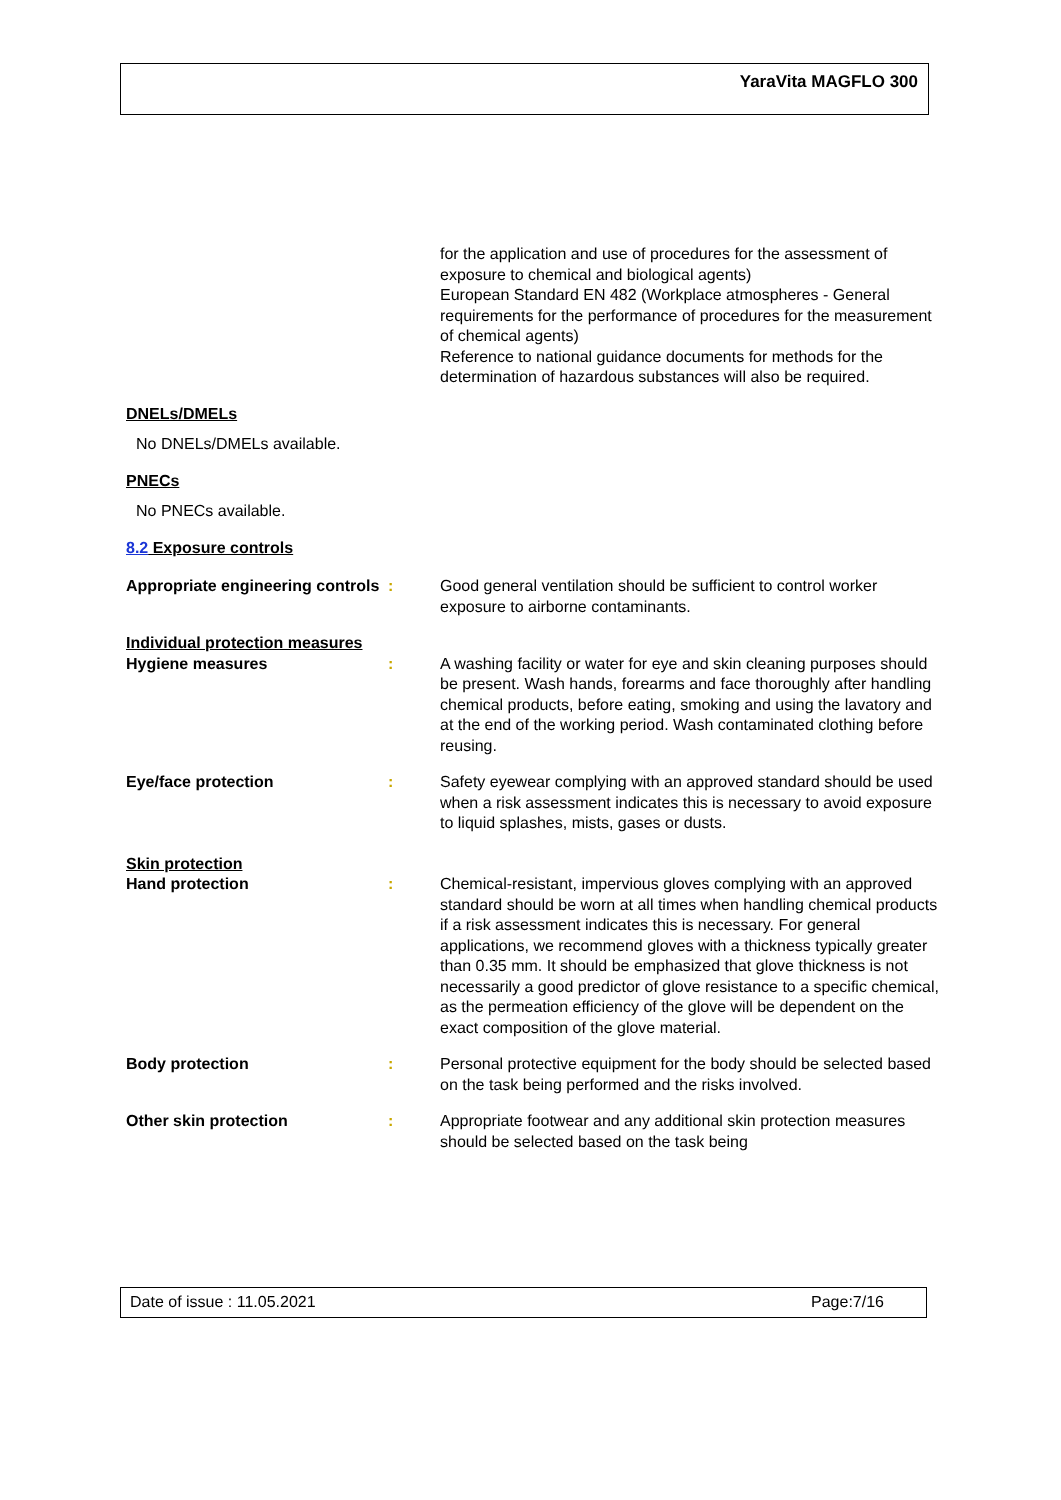YaraVita MAGFLO 300
for the application and use of procedures for the assessment of exposure to chemical and biological agents)
European Standard EN 482 (Workplace atmospheres - General requirements for the performance of procedures for the measurement of chemical agents)
Reference to national guidance documents for methods for the determination of hazardous substances will also be required.
DNELs/DMELs
No DNELs/DMELs available.
PNECs
No PNECs available.
8.2 Exposure controls
Appropriate engineering controls
: Good general ventilation should be sufficient to control worker exposure to airborne contaminants.
Individual protection measures
Hygiene measures : A washing facility or water for eye and skin cleaning purposes should be present. Wash hands, forearms and face thoroughly after handling chemical products, before eating, smoking and using the lavatory and at the end of the working period. Wash contaminated clothing before reusing.
Eye/face protection : Safety eyewear complying with an approved standard should be used when a risk assessment indicates this is necessary to avoid exposure to liquid splashes, mists, gases or dusts.
Skin protection
Hand protection : Chemical-resistant, impervious gloves complying with an approved standard should be worn at all times when handling chemical products if a risk assessment indicates this is necessary. For general applications, we recommend gloves with a thickness typically greater than 0.35 mm. It should be emphasized that glove thickness is not necessarily a good predictor of glove resistance to a specific chemical, as the permeation efficiency of the glove will be dependent on the exact composition of the glove material.
Body protection : Personal protective equipment for the body should be selected based on the task being performed and the risks involved.
Other skin protection : Appropriate footwear and any additional skin protection measures should be selected based on the task being
Date of issue : 11.05.2021 Page:7/16